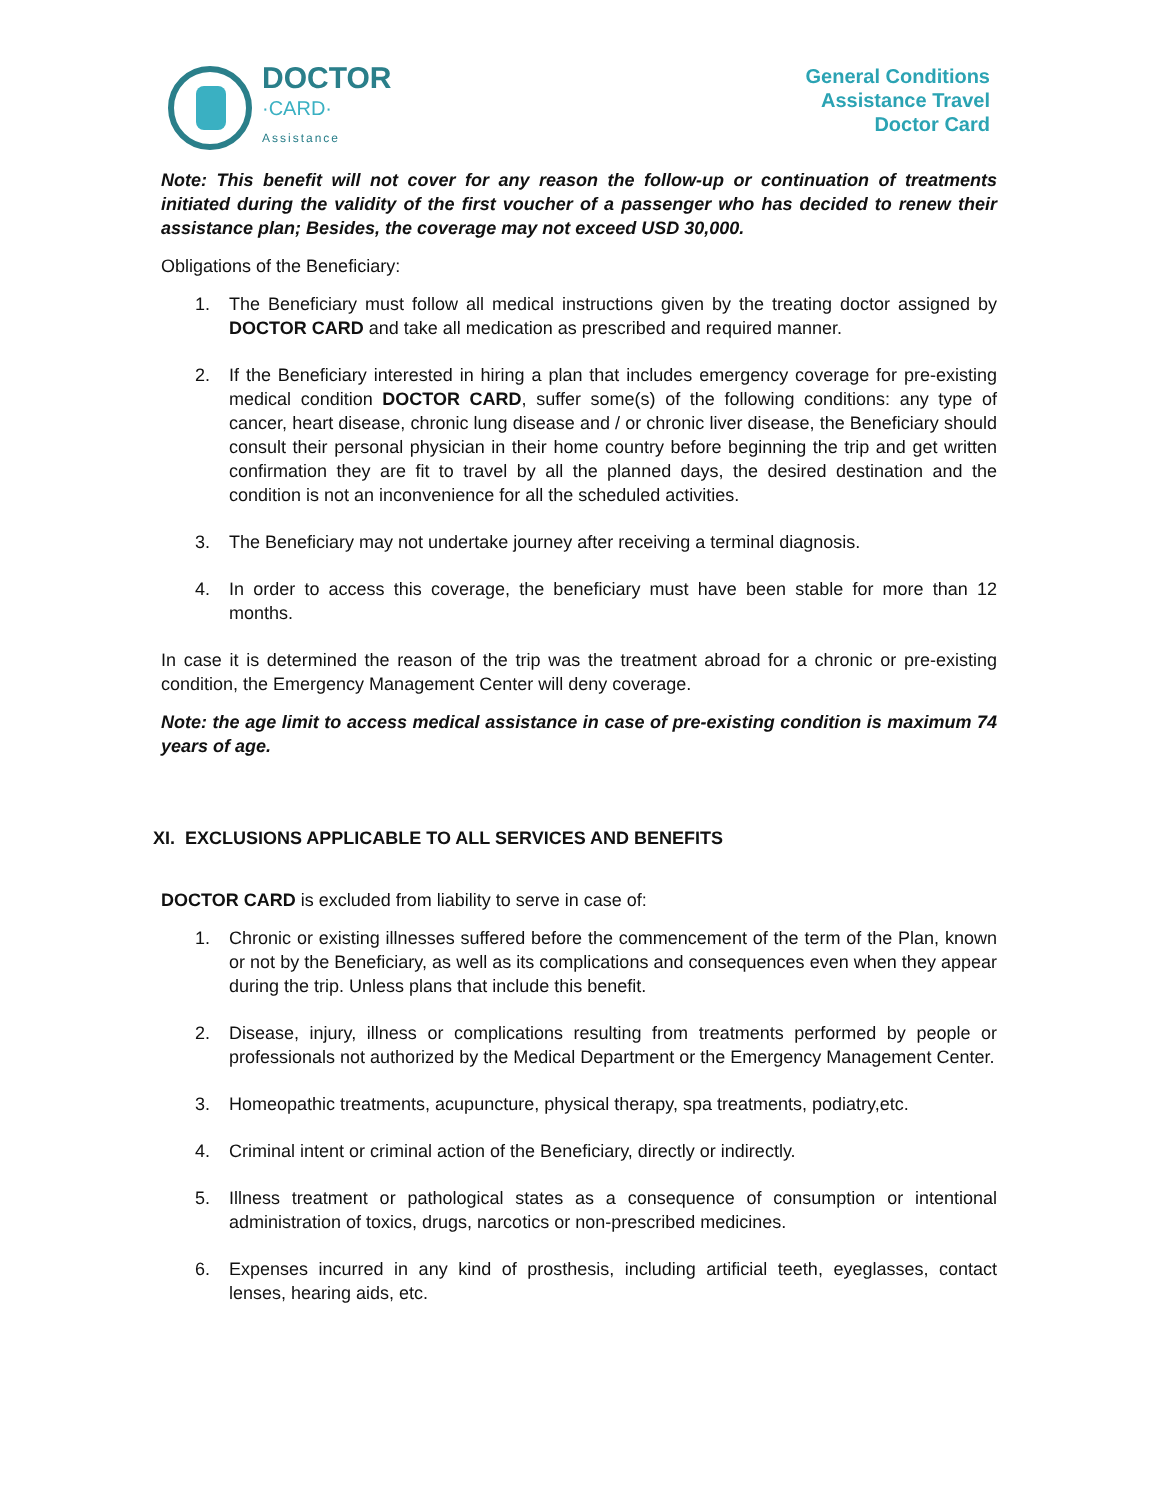DOCTOR
·CARD·
Assistance
General Conditions
Assistance Travel
Doctor Card
Note: This benefit will not cover for any reason the follow-up or continuation of treatments initiated during the validity of the first voucher of a passenger who has decided to renew their assistance plan; Besides, the coverage may not exceed USD 30,000.
Obligations of the Beneficiary:
1. The Beneficiary must follow all medical instructions given by the treating doctor assigned by DOCTOR CARD and take all medication as prescribed and required manner.
2. If the Beneficiary interested in hiring a plan that includes emergency coverage for pre-existing medical condition DOCTOR CARD, suffer some(s) of the following conditions: any type of cancer, heart disease, chronic lung disease and / or chronic liver disease, the Beneficiary should consult their personal physician in their home country before beginning the trip and get written confirmation they are fit to travel by all the planned days, the desired destination and the condition is not an inconvenience for all the scheduled activities.
3. The Beneficiary may not undertake journey after receiving a terminal diagnosis.
4. In order to access this coverage, the beneficiary must have been stable for more than 12 months.
In case it is determined the reason of the trip was the treatment abroad for a chronic or pre-existing condition, the Emergency Management Center will deny coverage.
Note: the age limit to access medical assistance in case of pre-existing condition is maximum 74 years of age.
XI. EXCLUSIONS APPLICABLE TO ALL SERVICES AND BENEFITS
DOCTOR CARD is excluded from liability to serve in case of:
1. Chronic or existing illnesses suffered before the commencement of the term of the Plan, known or not by the Beneficiary, as well as its complications and consequences even when they appear during the trip. Unless plans that include this benefit.
2. Disease, injury, illness or complications resulting from treatments performed by people or professionals not authorized by the Medical Department or the Emergency Management Center.
3. Homeopathic treatments, acupuncture, physical therapy, spa treatments, podiatry,etc.
4. Criminal intent or criminal action of the Beneficiary, directly or indirectly.
5. Illness treatment or pathological states as a consequence of consumption or intentional administration of toxics, drugs, narcotics or non-prescribed medicines.
6. Expenses incurred in any kind of prosthesis, including artificial teeth, eyeglasses, contact lenses, hearing aids, etc.